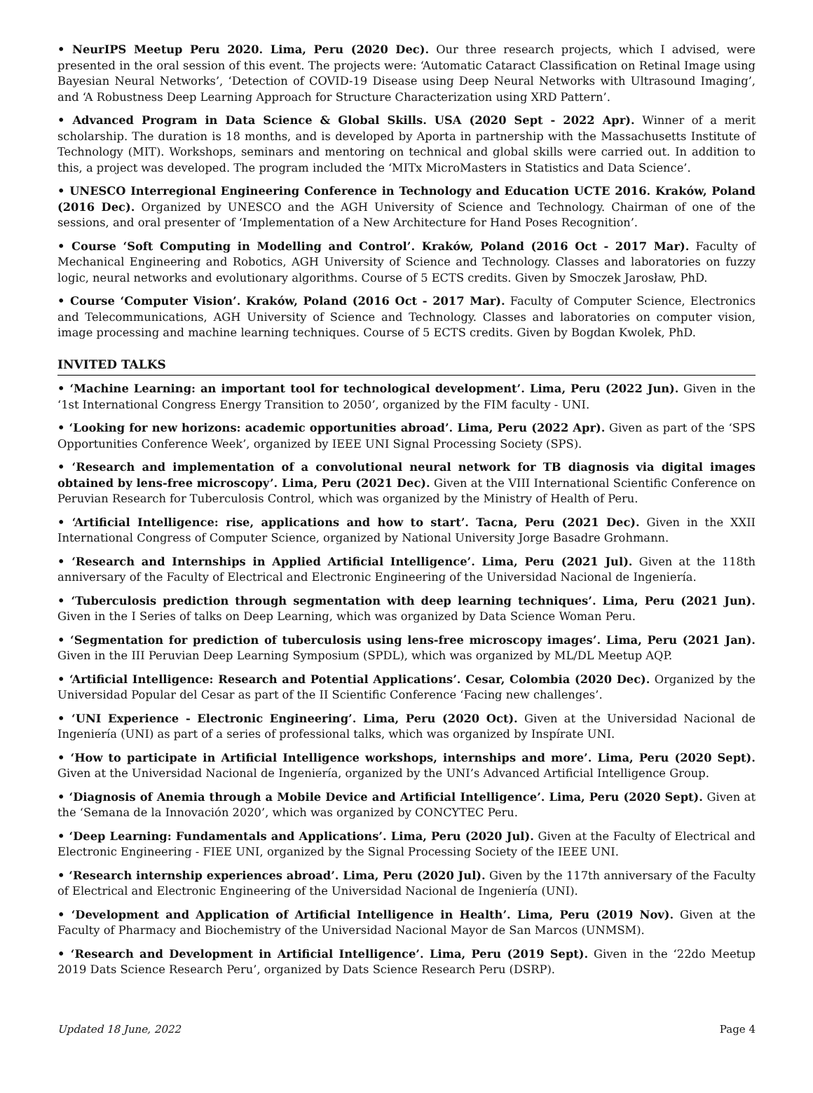• NeurIPS Meetup Peru 2020. Lima, Peru (2020 Dec). Our three research projects, which I advised, were presented in the oral session of this event. The projects were: ‘Automatic Cataract Classification on Retinal Image using Bayesian Neural Networks’, ‘Detection of COVID-19 Disease using Deep Neural Networks with Ultrasound Imaging’, and ‘A Robustness Deep Learning Approach for Structure Characterization using XRD Pattern’.
• Advanced Program in Data Science & Global Skills. USA (2020 Sept - 2022 Apr). Winner of a merit scholarship. The duration is 18 months, and is developed by Aporta in partnership with the Massachusetts Institute of Technology (MIT). Workshops, seminars and mentoring on technical and global skills were carried out. In addition to this, a project was developed. The program included the ‘MITx MicroMasters in Statistics and Data Science’.
• UNESCO Interregional Engineering Conference in Technology and Education UCTE 2016. Kraków, Poland (2016 Dec). Organized by UNESCO and the AGH University of Science and Technology. Chairman of one of the sessions, and oral presenter of ‘Implementation of a New Architecture for Hand Poses Recognition’.
• Course ‘Soft Computing in Modelling and Control’. Kraków, Poland (2016 Oct - 2017 Mar). Faculty of Mechanical Engineering and Robotics, AGH University of Science and Technology. Classes and laboratories on fuzzy logic, neural networks and evolutionary algorithms. Course of 5 ECTS credits. Given by Smoczek Jarosław, PhD.
• Course ‘Computer Vision’. Kraków, Poland (2016 Oct - 2017 Mar). Faculty of Computer Science, Electronics and Telecommunications, AGH University of Science and Technology. Classes and laboratories on computer vision, image processing and machine learning techniques. Course of 5 ECTS credits. Given by Bogdan Kwolek, PhD.
INVITED TALKS
• ‘Machine Learning: an important tool for technological development’. Lima, Peru (2022 Jun). Given in the ‘1st International Congress Energy Transition to 2050’, organized by the FIM faculty - UNI.
• ‘Looking for new horizons: academic opportunities abroad’. Lima, Peru (2022 Apr). Given as part of the ‘SPS Opportunities Conference Week’, organized by IEEE UNI Signal Processing Society (SPS).
• ‘Research and implementation of a convolutional neural network for TB diagnosis via digital images obtained by lens-free microscopy’. Lima, Peru (2021 Dec). Given at the VIII International Scientific Conference on Peruvian Research for Tuberculosis Control, which was organized by the Ministry of Health of Peru.
• ‘Artificial Intelligence: rise, applications and how to start’. Tacna, Peru (2021 Dec). Given in the XXII International Congress of Computer Science, organized by National University Jorge Basadre Grohmann.
• ‘Research and Internships in Applied Artificial Intelligence’. Lima, Peru (2021 Jul). Given at the 118th anniversary of the Faculty of Electrical and Electronic Engineering of the Universidad Nacional de Ingeniería.
• ‘Tuberculosis prediction through segmentation with deep learning techniques’. Lima, Peru (2021 Jun). Given in the I Series of talks on Deep Learning, which was organized by Data Science Woman Peru.
• ‘Segmentation for prediction of tuberculosis using lens-free microscopy images’. Lima, Peru (2021 Jan). Given in the III Peruvian Deep Learning Symposium (SPDL), which was organized by ML/DL Meetup AQP.
• ‘Artificial Intelligence: Research and Potential Applications’. Cesar, Colombia (2020 Dec). Organized by the Universidad Popular del Cesar as part of the II Scientific Conference ‘Facing new challenges’.
• ‘UNI Experience - Electronic Engineering’. Lima, Peru (2020 Oct). Given at the Universidad Nacional de Ingeniería (UNI) as part of a series of professional talks, which was organized by Inspírate UNI.
• ‘How to participate in Artificial Intelligence workshops, internships and more’. Lima, Peru (2020 Sept). Given at the Universidad Nacional de Ingeniería, organized by the UNI’s Advanced Artificial Intelligence Group.
• ‘Diagnosis of Anemia through a Mobile Device and Artificial Intelligence’. Lima, Peru (2020 Sept). Given at the ‘Semana de la Innovación 2020’, which was organized by CONCYTEC Peru.
• ‘Deep Learning: Fundamentals and Applications’. Lima, Peru (2020 Jul). Given at the Faculty of Electrical and Electronic Engineering - FIEE UNI, organized by the Signal Processing Society of the IEEE UNI.
• ‘Research internship experiences abroad’. Lima, Peru (2020 Jul). Given by the 117th anniversary of the Faculty of Electrical and Electronic Engineering of the Universidad Nacional de Ingeniería (UNI).
• ‘Development and Application of Artificial Intelligence in Health’. Lima, Peru (2019 Nov). Given at the Faculty of Pharmacy and Biochemistry of the Universidad Nacional Mayor de San Marcos (UNMSM).
• ‘Research and Development in Artificial Intelligence’. Lima, Peru (2019 Sept). Given in the ‘22do Meetup 2019 Dats Science Research Peru’, organized by Dats Science Research Peru (DSRP).
Updated 18 June, 2022 Page 4